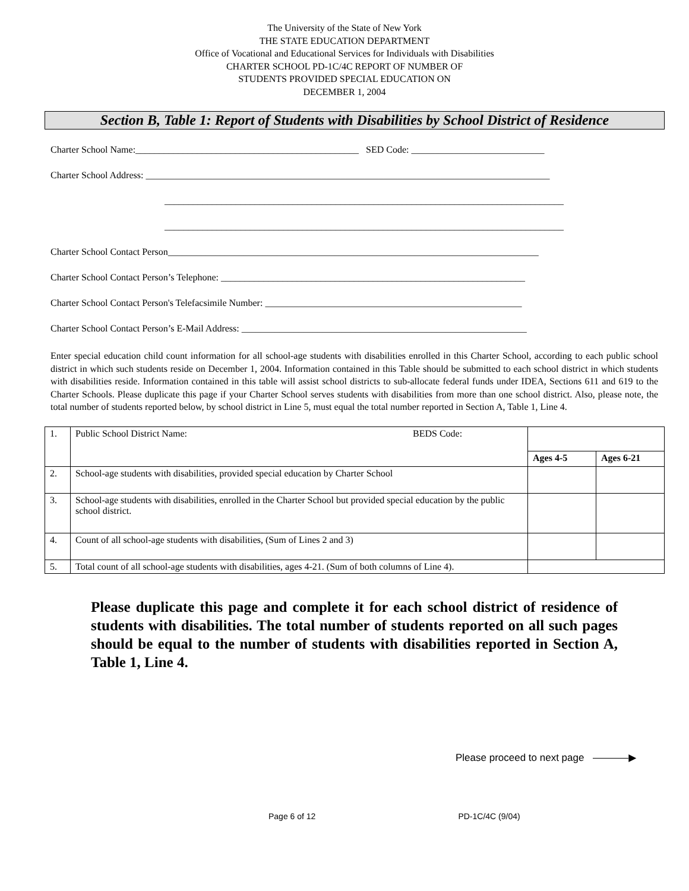The University of the State of New York
THE STATE EDUCATION DEPARTMENT
Office of Vocational and Educational Services for Individuals with Disabilities
CHARTER SCHOOL PD-1C/4C REPORT OF NUMBER OF
STUDENTS PROVIDED SPECIAL EDUCATION ON
DECEMBER 1, 2004
Section B, Table 1: Report of Students with Disabilities by School District of Residence
Charter School Name:_______________________________________________ SED Code: ____________________________
Charter School Address: _____________________________________________________________________________________
____________________________________________________________________________________
____________________________________________________________________________________
Charter School Contact Person______________________________________________________________________________
Charter School Contact Person’s Telephone: ________________________________________________________________
Charter School Contact Person's Telefacsimile Number: ______________________________________________________
Charter School Contact Person’s E-Mail Address: ____________________________________________________________
Enter special education child count information for all school-age students with disabilities enrolled in this Charter School, according to each public school district in which such students reside on December 1, 2004. Information contained in this Table should be submitted to each school district in which students with disabilities reside. Information contained in this table will assist school districts to sub-allocate federal funds under IDEA, Sections 611 and 619 to the Charter Schools. Please duplicate this page if your Charter School serves students with disabilities from more than one school district. Also, please note, the total number of students reported below, by school district in Line 5, must equal the total number reported in Section A, Table 1, Line 4.
| 1. | Public School District Name: BEDS Code: | | |
| | | Ages 4-5 | Ages 6-21 |
| 2. | School-age students with disabilities, provided special education by Charter School | | |
| 3. | School-age students with disabilities, enrolled in the Charter School but provided special education by the public school district. | | |
| 4. | Count of all school-age students with disabilities, (Sum of Lines 2 and 3) | | |
| 5. | Total count of all school-age students with disabilities, ages 4-21. (Sum of both columns of Line 4). | | |
Please duplicate this page and complete it for each school district of residence of students with disabilities. The total number of students reported on all such pages should be equal to the number of students with disabilities reported in Section A, Table 1, Line 4.
Please proceed to next page ▶
Page 6 of 12 PD-1C/4C (9/04)